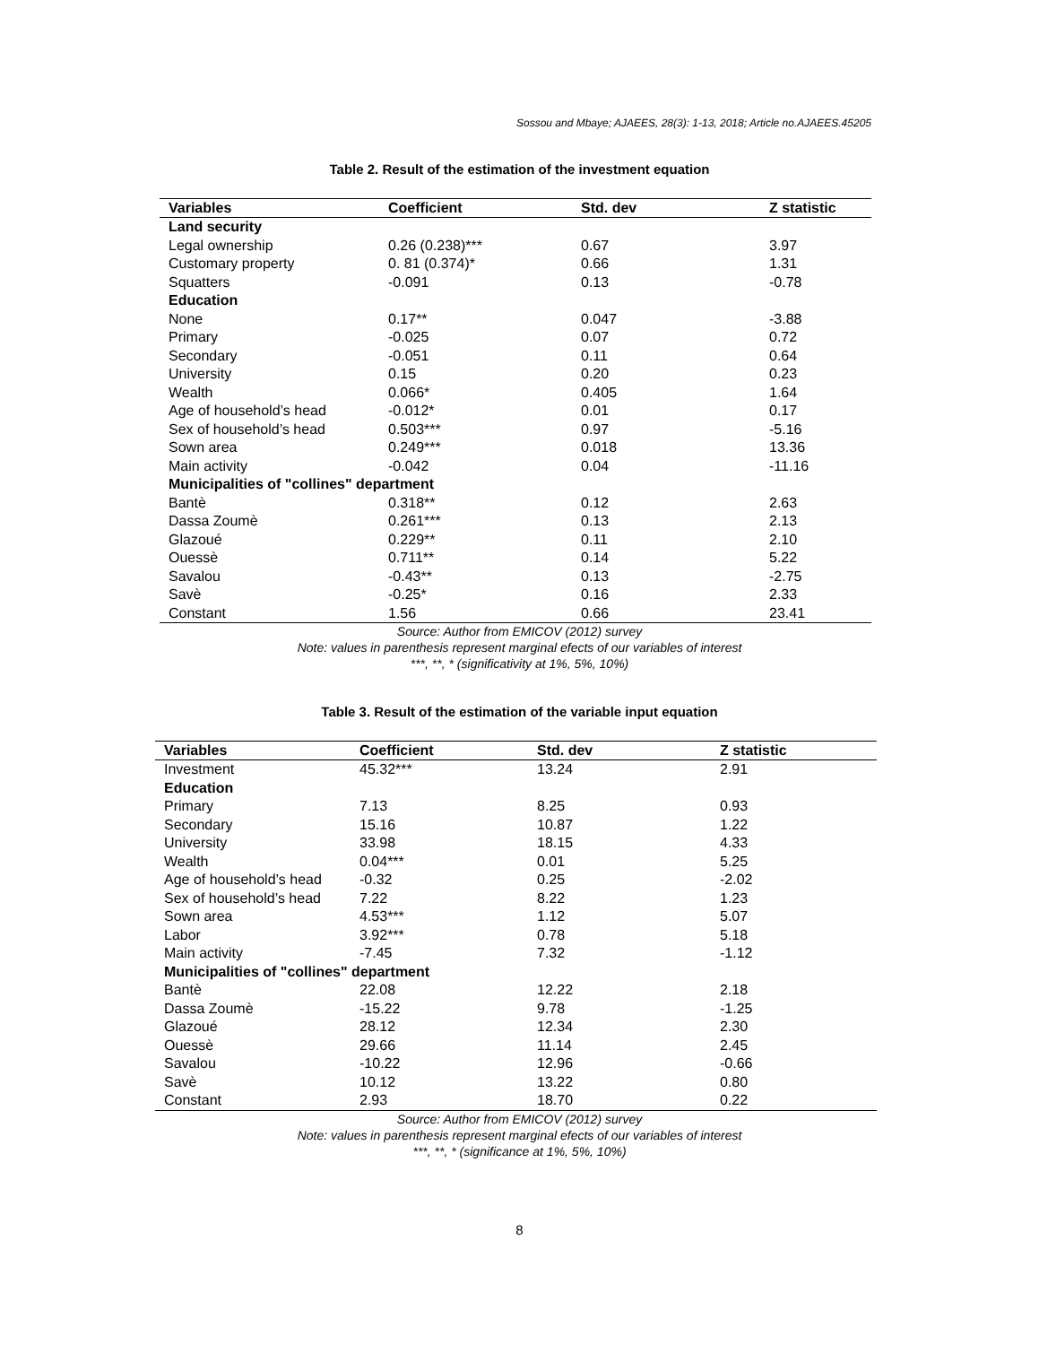Sossou and Mbaye; AJAEES, 28(3): 1-13, 2018; Article no.AJAEES.45205
Table 2. Result of the estimation of the investment equation
| Variables | Coefficient | Std. dev | Z statistic |
| --- | --- | --- | --- |
| Land security | | | |
| Legal ownership | 0.26 (0.238)*** | 0.67 | 3.97 |
| Customary property | 0. 81 (0.374)* | 0.66 | 1.31 |
| Squatters | -0.091 | 0.13 | -0.78 |
| Education | | | |
| None | 0.17** | 0.047 | -3.88 |
| Primary | -0.025 | 0.07 | 0.72 |
| Secondary | -0.051 | 0.11 | 0.64 |
| University | 0.15 | 0.20 | 0.23 |
| Wealth | 0.066* | 0.405 | 1.64 |
| Age of household’s head | -0.012* | 0.01 | 0.17 |
| Sex of household’s head | 0.503*** | 0.97 | -5.16 |
| Sown area | 0.249*** | 0.018 | 13.36 |
| Main activity | -0.042 | 0.04 | -11.16 |
| Municipalities of "collines" department | | | |
| Bantè | 0.318** | 0.12 | 2.63 |
| Dassa Zoumè | 0.261*** | 0.13 | 2.13 |
| Glazoué | 0.229** | 0.11 | 2.10 |
| Ouessè | 0.711** | 0.14 | 5.22 |
| Savalou | -0.43** | 0.13 | -2.75 |
| Savè | -0.25* | 0.16 | 2.33 |
| Constant | 1.56 | 0.66 | 23.41 |
Source: Author from EMICOV (2012) survey
Note: values in parenthesis represent marginal efects of our variables of interest
***, **, * (significativity at 1%, 5%, 10%)
Table 3. Result of the estimation of the variable input equation
| Variables | Coefficient | Std. dev | Z statistic |
| --- | --- | --- | --- |
| Investment | 45.32*** | 13.24 | 2.91 |
| Education | | | |
| Primary | 7.13 | 8.25 | 0.93 |
| Secondary | 15.16 | 10.87 | 1.22 |
| University | 33.98 | 18.15 | 4.33 |
| Wealth | 0.04*** | 0.01 | 5.25 |
| Age of household’s head | -0.32 | 0.25 | -2.02 |
| Sex of household’s head | 7.22 | 8.22 | 1.23 |
| Sown area | 4.53*** | 1.12 | 5.07 |
| Labor | 3.92*** | 0.78 | 5.18 |
| Main activity | -7.45 | 7.32 | -1.12 |
| Municipalities of "collines" department | | | |
| Bantè | 22.08 | 12.22 | 2.18 |
| Dassa Zoumè | -15.22 | 9.78 | -1.25 |
| Glazoué | 28.12 | 12.34 | 2.30 |
| Ouessè | 29.66 | 11.14 | 2.45 |
| Savalou | -10.22 | 12.96 | -0.66 |
| Savè | 10.12 | 13.22 | 0.80 |
| Constant | 2.93 | 18.70 | 0.22 |
Source: Author from EMICOV (2012) survey
Note: values in parenthesis represent marginal efects of our variables of interest
***, **, * (significance at 1%, 5%, 10%)
8